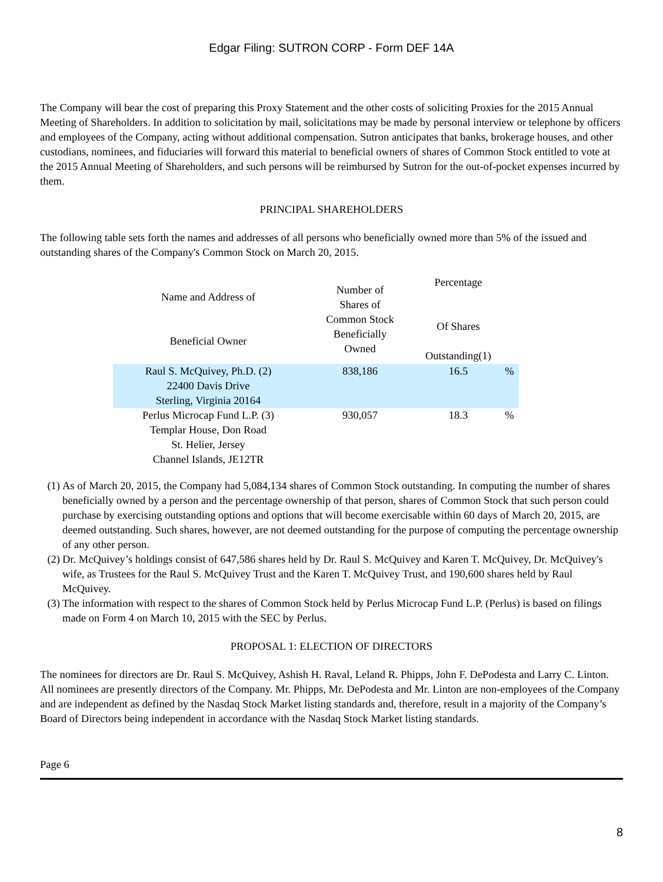Edgar Filing: SUTRON CORP - Form DEF 14A
The Company will bear the cost of preparing this Proxy Statement and the other costs of soliciting Proxies for the 2015 Annual Meeting of Shareholders. In addition to solicitation by mail, solicitations may be made by personal interview or telephone by officers and employees of the Company, acting without additional compensation. Sutron anticipates that banks, brokerage houses, and other custodians, nominees, and fiduciaries will forward this material to beneficial owners of shares of Common Stock entitled to vote at the 2015 Annual Meeting of Shareholders, and such persons will be reimbursed by Sutron for the out-of-pocket expenses incurred by them.
PRINCIPAL SHAREHOLDERS
The following table sets forth the names and addresses of all persons who beneficially owned more than 5% of the issued and outstanding shares of the Company's Common Stock on March 20, 2015.
| Name and Address of Beneficial Owner | Number of Shares of Common Stock Beneficially Owned | Percentage Of Shares Outstanding(1) | |
| --- | --- | --- | --- |
| Raul S. McQuivey, Ph.D. (2) 22400 Davis Drive Sterling, Virginia 20164 | 838,186 | 16.5 | % |
| Perlus Microcap Fund L.P. (3) Templar House, Don Road St. Helier, Jersey Channel Islands, JE12TR | 930,057 | 18.3 | % |
(1) As of March 20, 2015, the Company had 5,084,134 shares of Common Stock outstanding. In computing the number of shares beneficially owned by a person and the percentage ownership of that person, shares of Common Stock that such person could purchase by exercising outstanding options and options that will become exercisable within 60 days of March 20, 2015, are deemed outstanding. Such shares, however, are not deemed outstanding for the purpose of computing the percentage ownership of any other person.
(2) Dr. McQuivey’s holdings consist of 647,586 shares held by Dr. Raul S. McQuivey and Karen T. McQuivey, Dr. McQuivey's wife, as Trustees for the Raul S. McQuivey Trust and the Karen T. McQuivey Trust, and 190,600 shares held by Raul McQuivey.
(3) The information with respect to the shares of Common Stock held by Perlus Microcap Fund L.P. (Perlus) is based on filings made on Form 4 on March 10, 2015 with the SEC by Perlus.
PROPOSAL 1: ELECTION OF DIRECTORS
The nominees for directors are Dr. Raul S. McQuivey, Ashish H. Raval, Leland R. Phipps, John F. DePodesta and Larry C. Linton. All nominees are presently directors of the Company. Mr. Phipps, Mr. DePodesta and Mr. Linton are non-employees of the Company and are independent as defined by the Nasdaq Stock Market listing standards and, therefore, result in a majority of the Company’s Board of Directors being independent in accordance with the Nasdaq Stock Market listing standards.
Page 6
8